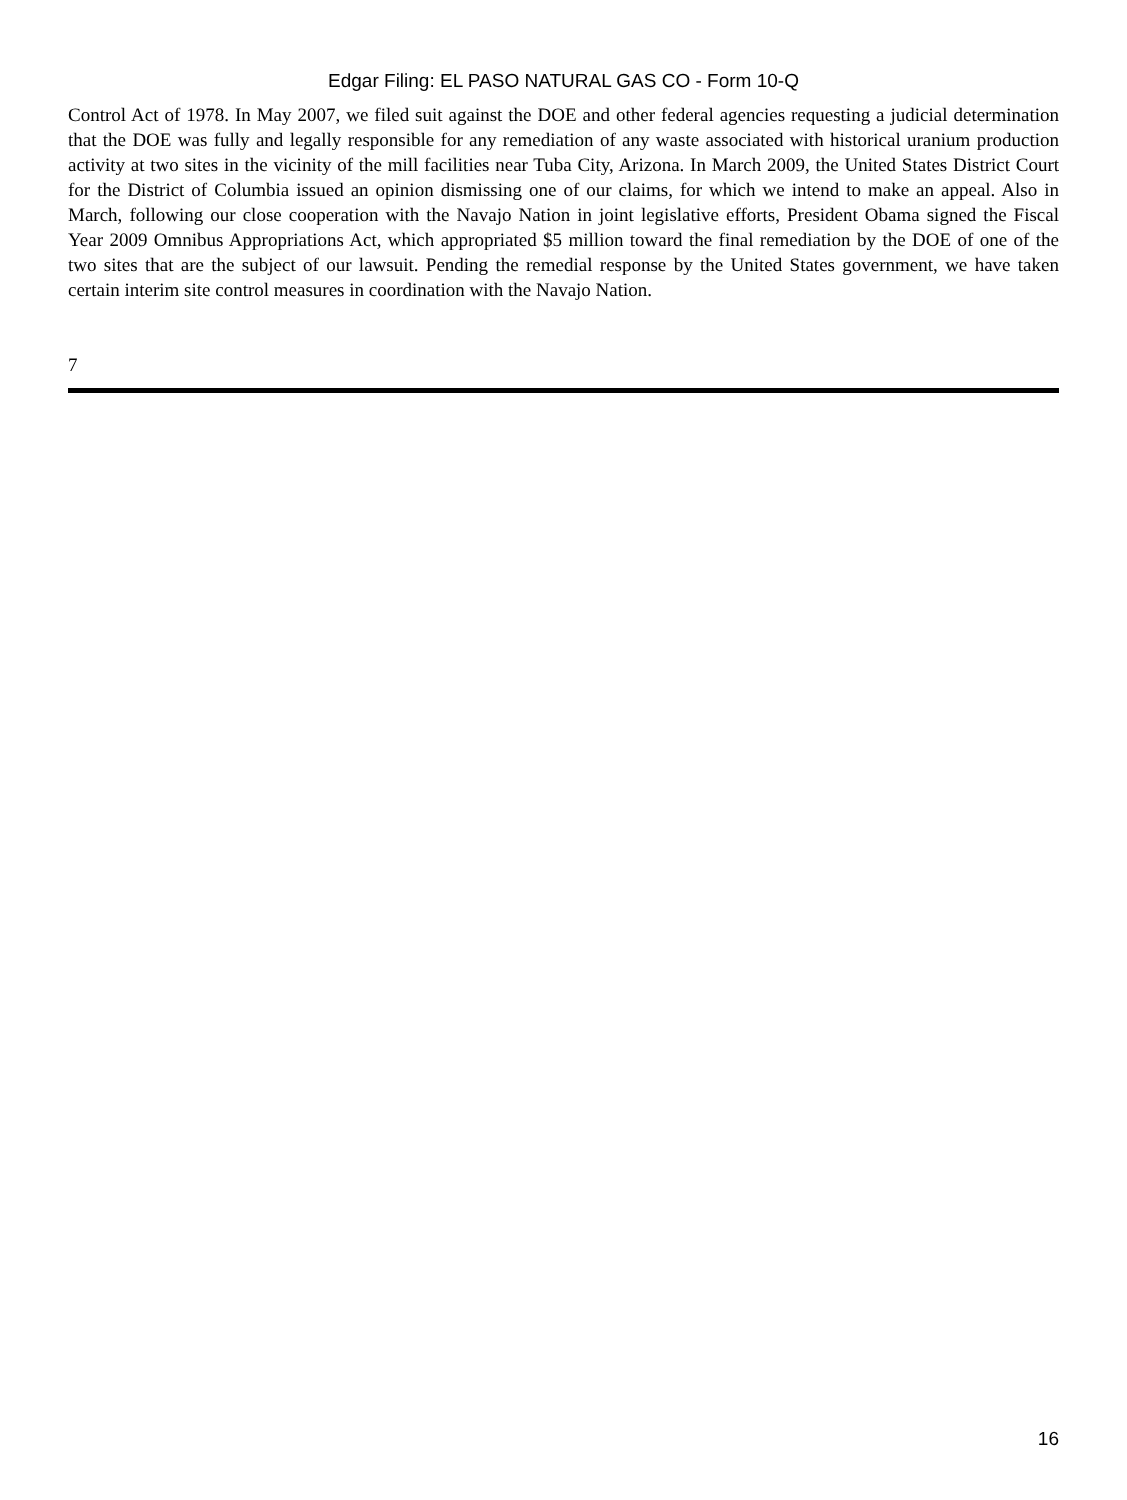Edgar Filing: EL PASO NATURAL GAS CO - Form 10-Q
Control Act of 1978. In May 2007, we filed suit against the DOE and other federal agencies requesting a judicial determination that the DOE was fully and legally responsible for any remediation of any waste associated with historical uranium production activity at two sites in the vicinity of the mill facilities near Tuba City, Arizona. In March 2009, the United States District Court for the District of Columbia issued an opinion dismissing one of our claims, for which we intend to make an appeal. Also in March, following our close cooperation with the Navajo Nation in joint legislative efforts, President Obama signed the Fiscal Year 2009 Omnibus Appropriations Act, which appropriated $5 million toward the final remediation by the DOE of one of the two sites that are the subject of our lawsuit. Pending the remedial response by the United States government, we have taken certain interim site control measures in coordination with the Navajo Nation.
7
16